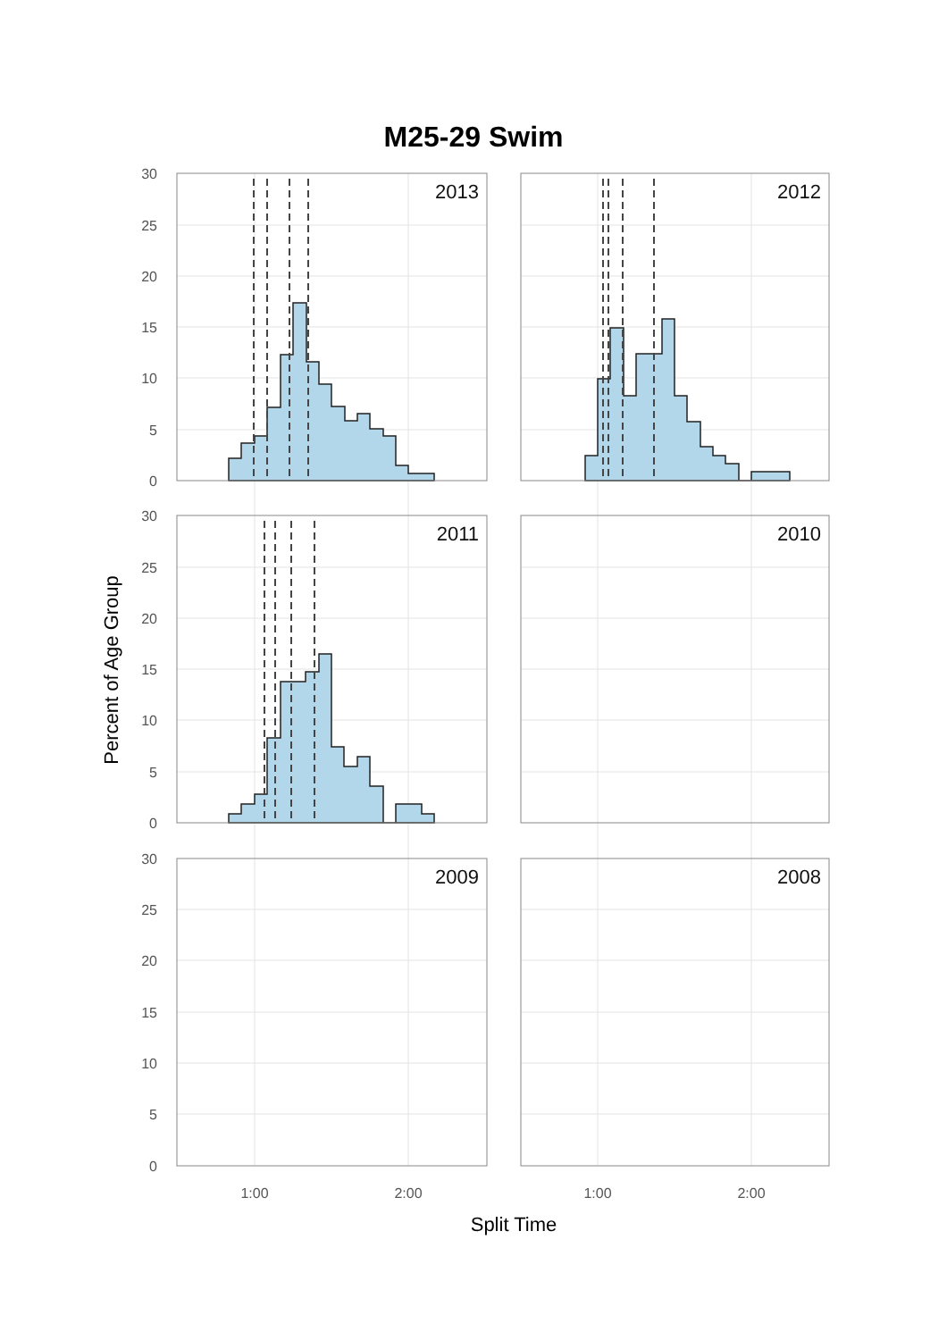M25-29 Swim
2013
2012
2011
2010
2009
2008
30
25
20
15
10
5
0
30
25
20
15
10
5
0
30
25
20
15
10
5
0
1:00
2:00
1:00
2:00
Split Time
Percent of Age Group